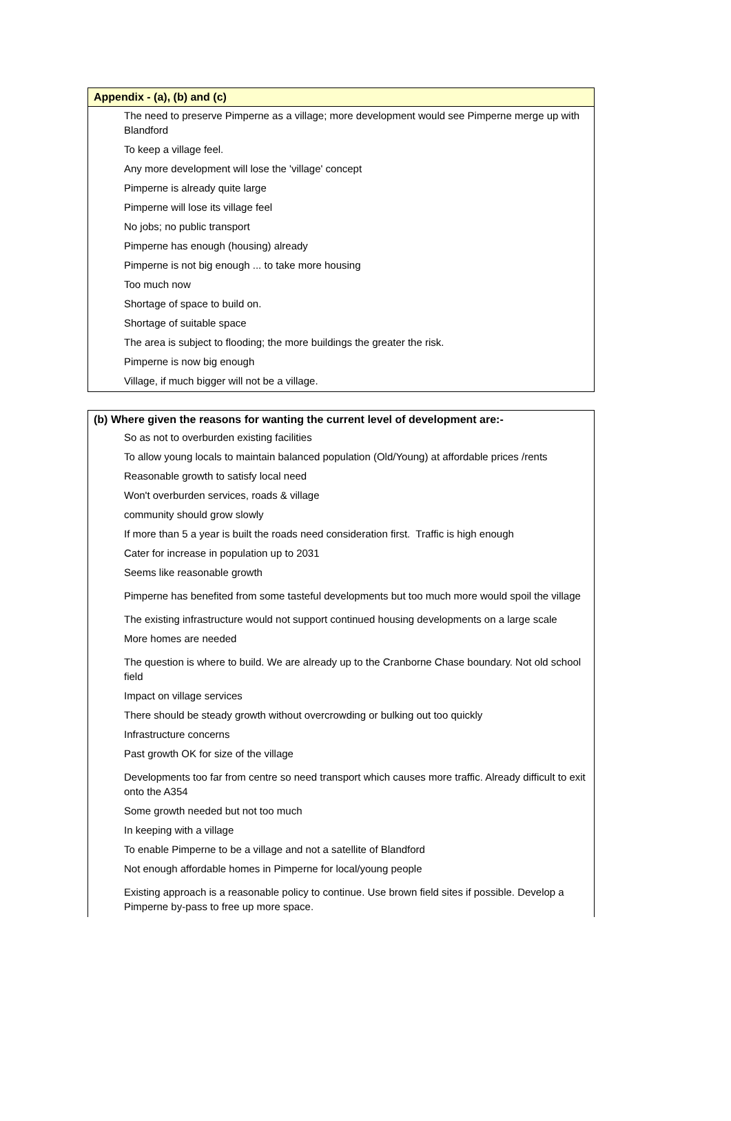| Appendix - (a), (b) and (c) |
| --- |
| The need to preserve Pimperne as a village; more development would see Pimperne merge up with Blandford |
| To keep a village feel. |
| Any more development will lose the 'village' concept |
| Pimperne is already quite large |
| Pimperne will lose its village feel |
| No jobs; no public transport |
| Pimperne has enough (housing) already |
| Pimperne is not big enough ... to take more housing |
| Too much now |
| Shortage of space to build on. |
| Shortage of suitable space |
| The area is subject to flooding; the more buildings the greater the risk. |
| Pimperne is now big enough |
| Village, if much bigger will not be a village. |
| (b) Where given the reasons for wanting the current level of development are:- |
| --- |
| So as not to overburden existing facilities |
| To allow young locals to maintain balanced population (Old/Young) at affordable prices /rents |
| Reasonable growth to satisfy local need |
| Won't overburden services, roads & village |
| community should grow slowly |
| If more than 5 a year is built the roads need consideration first. Traffic is high enough |
| Cater for increase in population up to 2031 |
| Seems like reasonable growth |
| Pimperne has benefited from some tasteful developments but too much more would spoil the village |
| The existing infrastructure would not support continued housing developments on a large scale |
| More homes are needed |
| The question is where to build. We are already up to the Cranborne Chase boundary. Not old school field |
| Impact on village services |
| There should be steady growth without overcrowding or bulking out too quickly |
| Infrastructure concerns |
| Past growth OK for size of the village |
| Developments too far from centre so need transport which causes more traffic. Already difficult to exit onto the A354 |
| Some growth needed but not too much |
| In keeping with a village |
| To enable Pimperne to be a village and not a satellite of Blandford |
| Not enough affordable homes in Pimperne for local/young people |
| Existing approach is a reasonable policy to continue. Use brown field sites if possible. Develop a Pimperne by-pass to free up more space. |